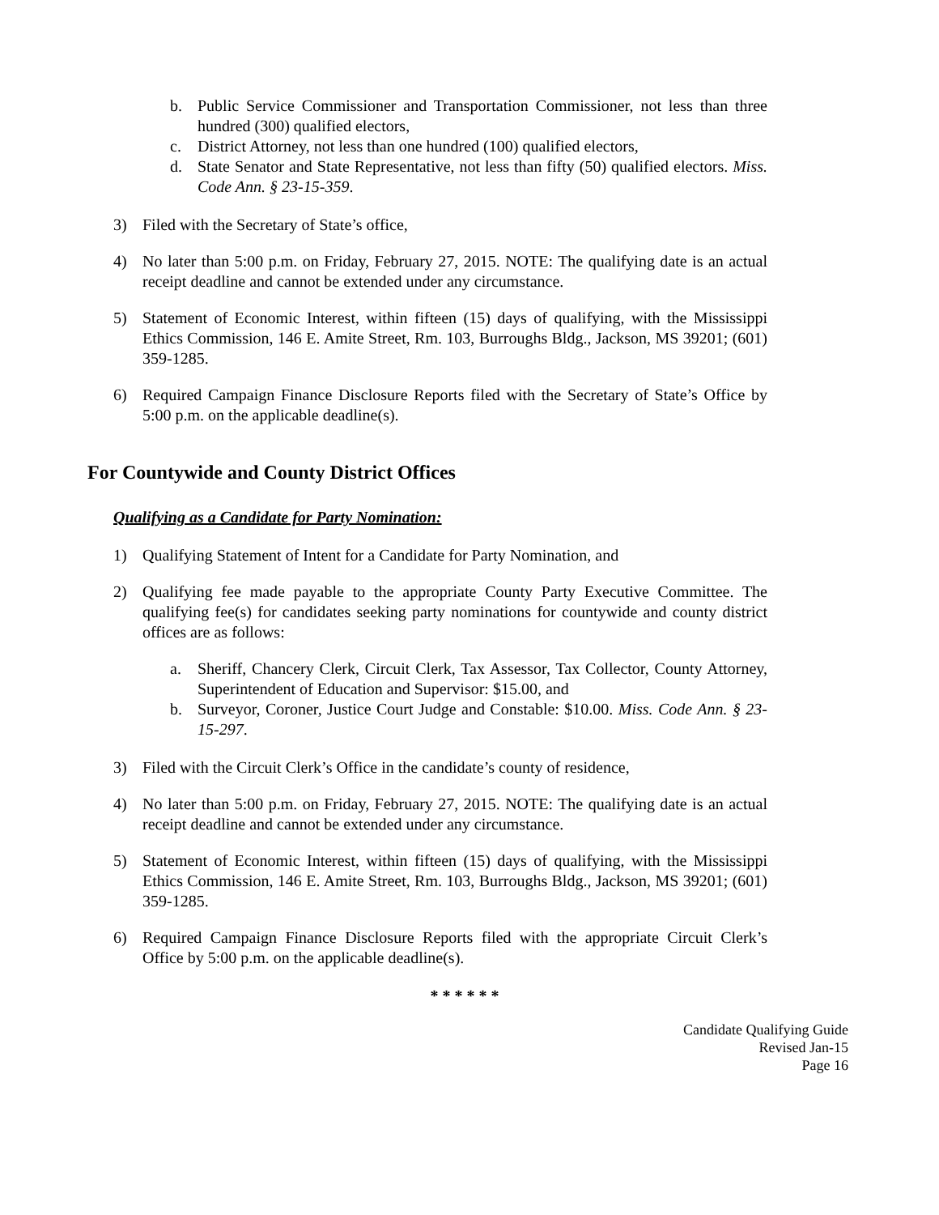b. Public Service Commissioner and Transportation Commissioner, not less than three hundred (300) qualified electors,
c. District Attorney, not less than one hundred (100) qualified electors,
d. State Senator and State Representative, not less than fifty (50) qualified electors. Miss. Code Ann. § 23-15-359.
3) Filed with the Secretary of State’s office,
4) No later than 5:00 p.m. on Friday, February 27, 2015. NOTE: The qualifying date is an actual receipt deadline and cannot be extended under any circumstance.
5) Statement of Economic Interest, within fifteen (15) days of qualifying, with the Mississippi Ethics Commission, 146 E. Amite Street, Rm. 103, Burroughs Bldg., Jackson, MS 39201; (601) 359-1285.
6) Required Campaign Finance Disclosure Reports filed with the Secretary of State’s Office by 5:00 p.m. on the applicable deadline(s).
For Countywide and County District Offices
Qualifying as a Candidate for Party Nomination:
1) Qualifying Statement of Intent for a Candidate for Party Nomination, and
2) Qualifying fee made payable to the appropriate County Party Executive Committee. The qualifying fee(s) for candidates seeking party nominations for countywide and county district offices are as follows:
a. Sheriff, Chancery Clerk, Circuit Clerk, Tax Assessor, Tax Collector, County Attorney, Superintendent of Education and Supervisor: $15.00, and
b. Surveyor, Coroner, Justice Court Judge and Constable: $10.00. Miss. Code Ann. § 23-15-297.
3) Filed with the Circuit Clerk’s Office in the candidate’s county of residence,
4) No later than 5:00 p.m. on Friday, February 27, 2015. NOTE: The qualifying date is an actual receipt deadline and cannot be extended under any circumstance.
5) Statement of Economic Interest, within fifteen (15) days of qualifying, with the Mississippi Ethics Commission, 146 E. Amite Street, Rm. 103, Burroughs Bldg., Jackson, MS 39201; (601) 359-1285.
6) Required Campaign Finance Disclosure Reports filed with the appropriate Circuit Clerk’s Office by 5:00 p.m. on the applicable deadline(s).
* * * * * *
Candidate Qualifying Guide
Revised Jan-15
Page 16